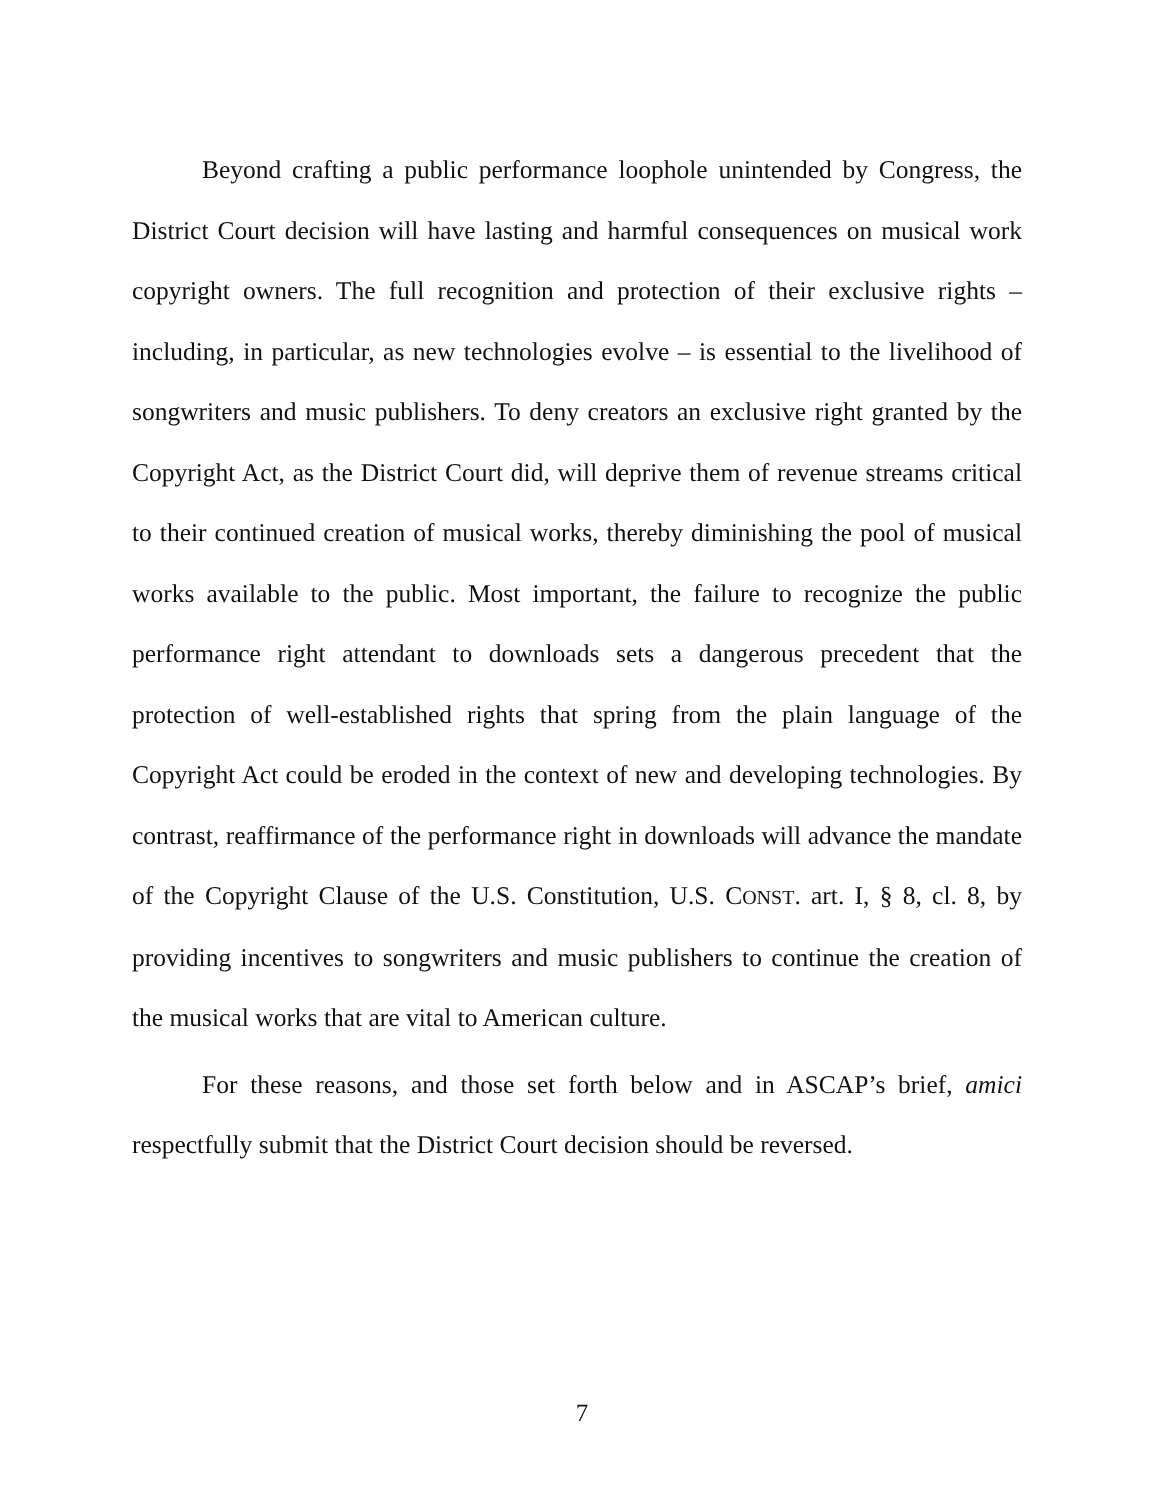Beyond crafting a public performance loophole unintended by Congress, the District Court decision will have lasting and harmful consequences on musical work copyright owners. The full recognition and protection of their exclusive rights – including, in particular, as new technologies evolve – is essential to the livelihood of songwriters and music publishers. To deny creators an exclusive right granted by the Copyright Act, as the District Court did, will deprive them of revenue streams critical to their continued creation of musical works, thereby diminishing the pool of musical works available to the public. Most important, the failure to recognize the public performance right attendant to downloads sets a dangerous precedent that the protection of well-established rights that spring from the plain language of the Copyright Act could be eroded in the context of new and developing technologies. By contrast, reaffirmance of the performance right in downloads will advance the mandate of the Copyright Clause of the U.S. Constitution, U.S. CONST. art. I, § 8, cl. 8, by providing incentives to songwriters and music publishers to continue the creation of the musical works that are vital to American culture.
For these reasons, and those set forth below and in ASCAP’s brief, amici respectfully submit that the District Court decision should be reversed.
7